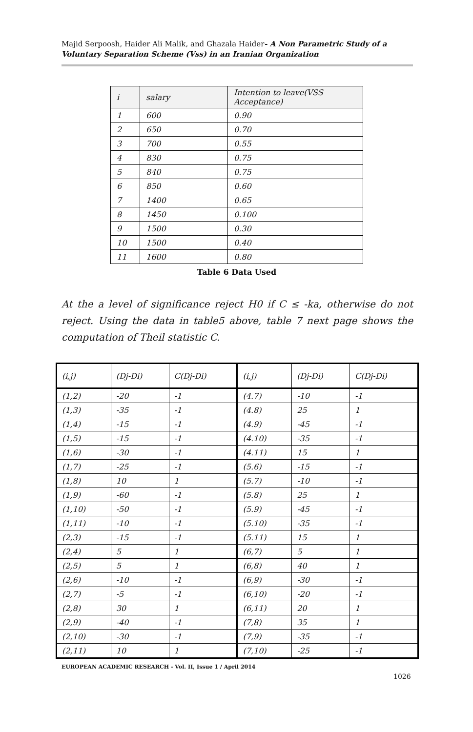Majid Serpoosh, Haider Ali Malik, and Ghazala Haider- A Non Parametric Study of a Voluntary Separation Scheme (Vss) in an Iranian Organization
| i | salary | Intention to leave(VSS Acceptance) |
| --- | --- | --- |
| 1 | 600 | 0.90 |
| 2 | 650 | 0.70 |
| 3 | 700 | 0.55 |
| 4 | 830 | 0.75 |
| 5 | 840 | 0.75 |
| 6 | 850 | 0.60 |
| 7 | 1400 | 0.65 |
| 8 | 1450 | 0.100 |
| 9 | 1500 | 0.30 |
| 10 | 1500 | 0.40 |
| 11 | 1600 | 0.80 |
Table 6 Data Used
At the a level of significance reject H0 if C ≤ -ka, otherwise do not reject. Using the data in table5 above, table 7 next page shows the computation of Theil statistic C.
| (i,j) | (Dj-Di) | C(Dj-Di) | (i,j) | (Dj-Di) | C(Dj-Di) |
| --- | --- | --- | --- | --- | --- |
| (1,2) | -20 | -1 | (4.7) | -10 | -1 |
| (1,3) | -35 | -1 | (4.8) | 25 | 1 |
| (1,4) | -15 | -1 | (4.9) | -45 | -1 |
| (1,5) | -15 | -1 | (4.10) | -35 | -1 |
| (1,6) | -30 | -1 | (4.11) | 15 | 1 |
| (1,7) | -25 | -1 | (5.6) | -15 | -1 |
| (1,8) | 10 | 1 | (5.7) | -10 | -1 |
| (1,9) | -60 | -1 | (5.8) | 25 | 1 |
| (1,10) | -50 | -1 | (5.9) | -45 | -1 |
| (1,11) | -10 | -1 | (5.10) | -35 | -1 |
| (2,3) | -15 | -1 | (5.11) | 15 | 1 |
| (2,4) | 5 | 1 | (6,7) | 5 | 1 |
| (2,5) | 5 | 1 | (6,8) | 40 | 1 |
| (2,6) | -10 | -1 | (6,9) | -30 | -1 |
| (2,7) | -5 | -1 | (6,10) | -20 | -1 |
| (2,8) | 30 | 1 | (6,11) | 20 | 1 |
| (2,9) | -40 | -1 | (7,8) | 35 | 1 |
| (2,10) | -30 | -1 | (7,9) | -35 | -1 |
| (2,11) | 10 | 1 | (7,10) | -25 | -1 |
EUROPEAN ACADEMIC RESEARCH - Vol. II, Issue 1 / April 2014
1026